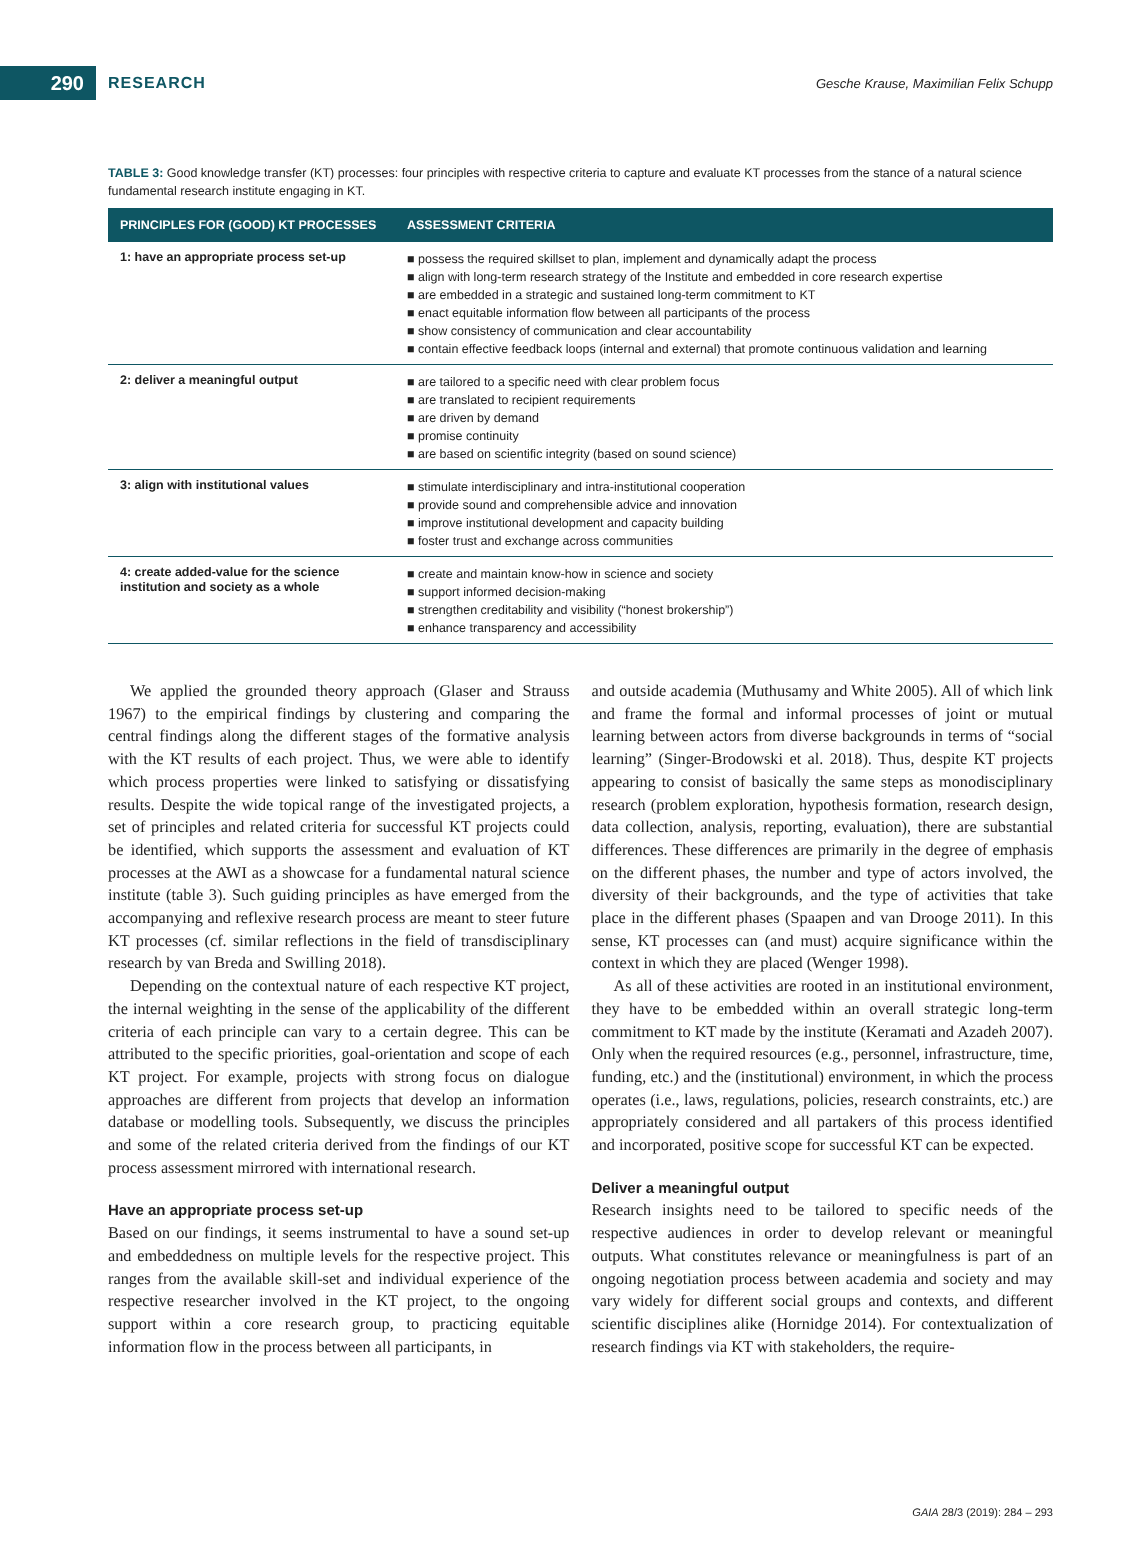290
RESEARCH
Gesche Krause, Maximilian Felix Schupp
TABLE 3: Good knowledge transfer (KT) processes: four principles with respective criteria to capture and evaluate KT processes from the stance of a natural science fundamental research institute engaging in KT.
| PRINCIPLES FOR (GOOD) KT PROCESSES | ASSESSMENT CRITERIA |
| --- | --- |
| 1: have an appropriate process set-up | ■ possess the required skillset to plan, implement and dynamically adapt the process ■ align with long-term research strategy of the Institute and embedded in core research expertise ■ are embedded in a strategic and sustained long-term commitment to KT ■ enact equitable information flow between all participants of the process ■ show consistency of communication and clear accountability ■ contain effective feedback loops (internal and external) that promote continuous validation and learning |
| 2: deliver a meaningful output | ■ are tailored to a specific need with clear problem focus ■ are translated to recipient requirements ■ are driven by demand ■ promise continuity ■ are based on scientific integrity (based on sound science) |
| 3: align with institutional values | ■ stimulate interdisciplinary and intra-institutional cooperation ■ provide sound and comprehensible advice and innovation ■ improve institutional development and capacity building ■ foster trust and exchange across communities |
| 4: create added-value for the science institution and society as a whole | ■ create and maintain know-how in science and society ■ support informed decision-making ■ strengthen creditability and visibility (“honest brokership”) ■ enhance transparency and accessibility |
We applied the grounded theory approach (Glaser and Strauss 1967) to the empirical findings by clustering and comparing the central findings along the different stages of the formative analysis with the KT results of each project. Thus, we were able to identify which process properties were linked to satisfying or dissatisfying results. Despite the wide topical range of the investigated projects, a set of principles and related criteria for successful KT projects could be identified, which supports the assessment and evaluation of KT processes at the AWI as a showcase for a fundamental natural science institute (table 3). Such guiding principles as have emerged from the accompanying and reflexive research process are meant to steer future KT processes (cf. similar reflections in the field of transdisciplinary research by van Breda and Swilling 2018).
Depending on the contextual nature of each respective KT project, the internal weighting in the sense of the applicability of the different criteria of each principle can vary to a certain degree. This can be attributed to the specific priorities, goal-orientation and scope of each KT project. For example, projects with strong focus on dialogue approaches are different from projects that develop an information database or modelling tools. Subsequently, we discuss the principles and some of the related criteria derived from the findings of our KT process assessment mirrored with international research.
Have an appropriate process set-up
Based on our findings, it seems instrumental to have a sound set-up and embeddedness on multiple levels for the respective project. This ranges from the available skill-set and individual experience of the respective researcher involved in the KT project, to the ongoing support within a core research group, to practicing equitable information flow in the process between all participants, in
and outside academia (Muthusamy and White 2005). All of which link and frame the formal and informal processes of joint or mutual learning between actors from diverse backgrounds in terms of “social learning” (Singer-Brodowski et al. 2018). Thus, despite KT projects appearing to consist of basically the same steps as monodisciplinary research (problem exploration, hypothesis formation, research design, data collection, analysis, reporting, evaluation), there are substantial differences. These differences are primarily in the degree of emphasis on the different phases, the number and type of actors involved, the diversity of their backgrounds, and the type of activities that take place in the different phases (Spaapen and van Drooge 2011). In this sense, KT processes can (and must) acquire significance within the context in which they are placed (Wenger 1998).
As all of these activities are rooted in an institutional environment, they have to be embedded within an overall strategic long-term commitment to KT made by the institute (Keramati and Azadeh 2007). Only when the required resources (e.g., personnel, infrastructure, time, funding, etc.) and the (institutional) environment, in which the process operates (i.e., laws, regulations, policies, research constraints, etc.) are appropriately considered and all partakers of this process identified and incorporated, positive scope for successful KT can be expected.
Deliver a meaningful output
Research insights need to be tailored to specific needs of the respective audiences in order to develop relevant or meaningful outputs. What constitutes relevance or meaningfulness is part of an ongoing negotiation process between academia and society and may vary widely for different social groups and contexts, and different scientific disciplines alike (Hornidge 2014). For contextualization of research findings via KT with stakeholders, the require-
GAIA 28/3 (2019): 284 – 293